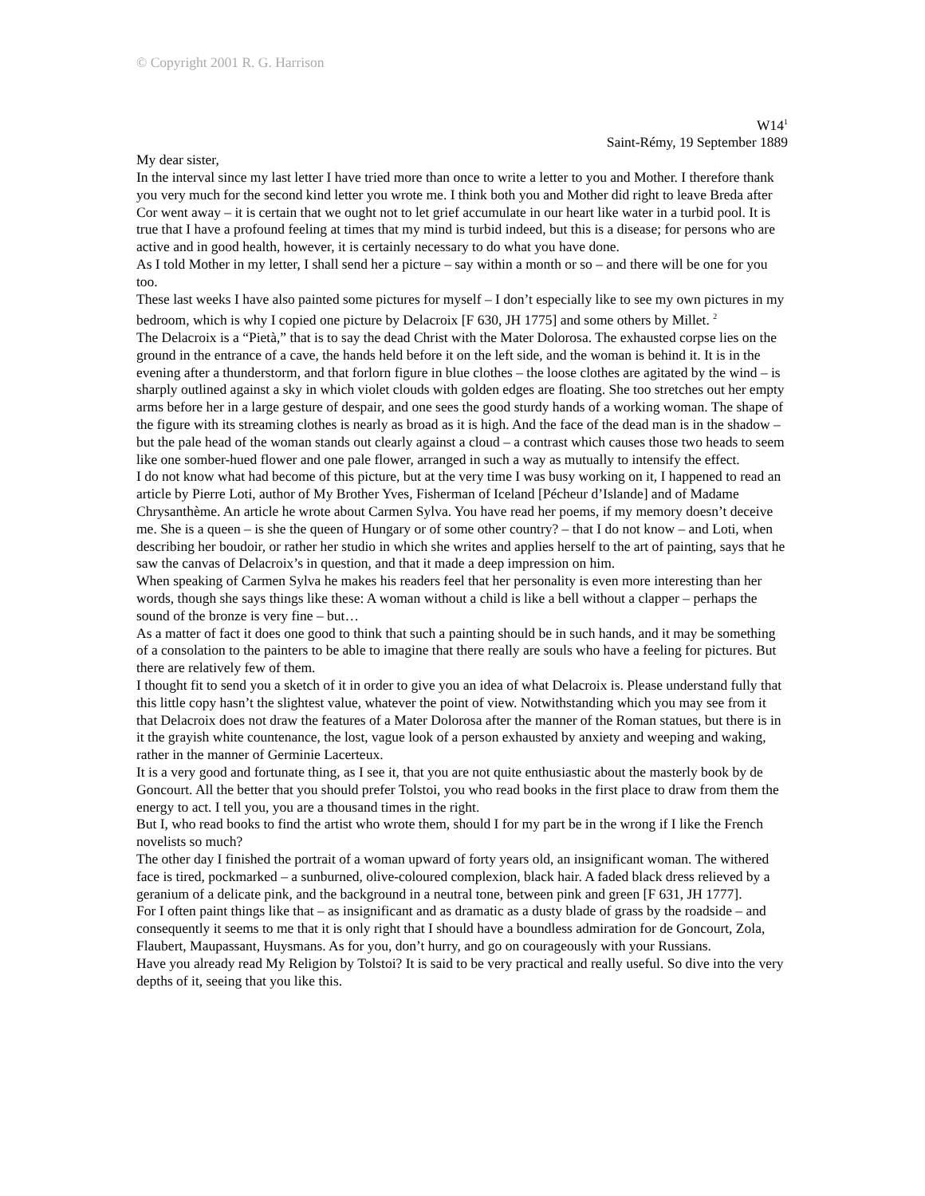© Copyright 2001 R. G. Harrison
W14<sup>1</sup>
Saint-Rémy, 19 September 1889
My dear sister,
In the interval since my last letter I have tried more than once to write a letter to you and Mother. I therefore thank you very much for the second kind letter you wrote me. I think both you and Mother did right to leave Breda after Cor went away – it is certain that we ought not to let grief accumulate in our heart like water in a turbid pool. It is true that I have a profound feeling at times that my mind is turbid indeed, but this is a disease; for persons who are active and in good health, however, it is certainly necessary to do what you have done.
As I told Mother in my letter, I shall send her a picture – say within a month or so – and there will be one for you too.
These last weeks I have also painted some pictures for myself – I don’t especially like to see my own pictures in my bedroom, which is why I copied one picture by Delacroix [F 630, JH 1775] and some others by Millet. <sup>2</sup>
The Delacroix is a “Pietà,” that is to say the dead Christ with the Mater Dolorosa. The exhausted corpse lies on the ground in the entrance of a cave, the hands held before it on the left side, and the woman is behind it. It is in the evening after a thunderstorm, and that forlorn figure in blue clothes – the loose clothes are agitated by the wind – is sharply outlined against a sky in which violet clouds with golden edges are floating. She too stretches out her empty arms before her in a large gesture of despair, and one sees the good sturdy hands of a working woman. The shape of the figure with its streaming clothes is nearly as broad as it is high. And the face of the dead man is in the shadow – but the pale head of the woman stands out clearly against a cloud – a contrast which causes those two heads to seem like one somber-hued flower and one pale flower, arranged in such a way as mutually to intensify the effect.
I do not know what had become of this picture, but at the very time I was busy working on it, I happened to read an article by Pierre Loti, author of My Brother Yves, Fisherman of Iceland [Pécheur d’Islande] and of Madame Chrysanthème. An article he wrote about Carmen Sylva. You have read her poems, if my memory doesn’t deceive me. She is a queen – is she the queen of Hungary or of some other country? – that I do not know – and Loti, when describing her boudoir, or rather her studio in which she writes and applies herself to the art of painting, says that he saw the canvas of Delacroix’s in question, and that it made a deep impression on him.
When speaking of Carmen Sylva he makes his readers feel that her personality is even more interesting than her words, though she says things like these: A woman without a child is like a bell without a clapper – perhaps the sound of the bronze is very fine – but…
As a matter of fact it does one good to think that such a painting should be in such hands, and it may be something of a consolation to the painters to be able to imagine that there really are souls who have a feeling for pictures. But there are relatively few of them.
I thought fit to send you a sketch of it in order to give you an idea of what Delacroix is. Please understand fully that this little copy hasn’t the slightest value, whatever the point of view. Notwithstanding which you may see from it that Delacroix does not draw the features of a Mater Dolorosa after the manner of the Roman statues, but there is in it the grayish white countenance, the lost, vague look of a person exhausted by anxiety and weeping and waking, rather in the manner of Germinie Lacerteux.
It is a very good and fortunate thing, as I see it, that you are not quite enthusiastic about the masterly book by de Goncourt. All the better that you should prefer Tolstoi, you who read books in the first place to draw from them the energy to act. I tell you, you are a thousand times in the right.
But I, who read books to find the artist who wrote them, should I for my part be in the wrong if I like the French novelists so much?
The other day I finished the portrait of a woman upward of forty years old, an insignificant woman. The withered face is tired, pockmarked – a sunburned, olive-coloured complexion, black hair. A faded black dress relieved by a geranium of a delicate pink, and the background in a neutral tone, between pink and green [F 631, JH 1777].
For I often paint things like that – as insignificant and as dramatic as a dusty blade of grass by the roadside – and consequently it seems to me that it is only right that I should have a boundless admiration for de Goncourt, Zola, Flaubert, Maupassant, Huysmans. As for you, don’t hurry, and go on courageously with your Russians.
Have you already read My Religion by Tolstoi? It is said to be very practical and really useful. So dive into the very depths of it, seeing that you like this.